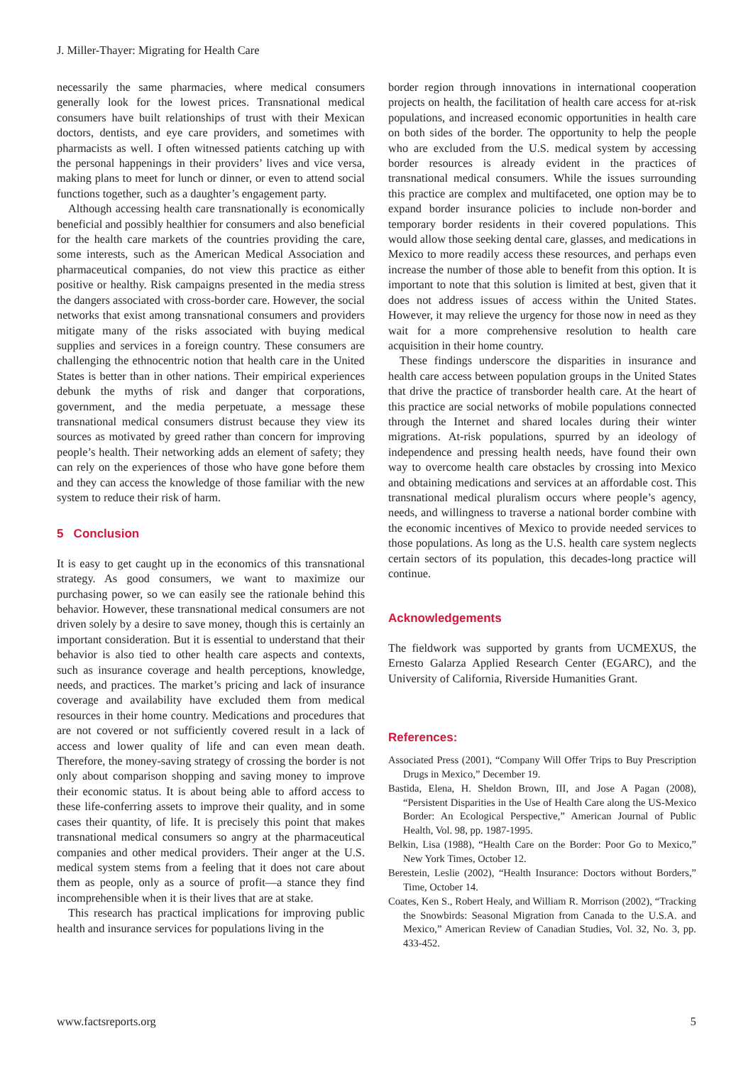J. Miller-Thayer: Migrating for Health Care
necessarily the same pharmacies, where medical consumers generally look for the lowest prices. Transnational medical consumers have built relationships of trust with their Mexican doctors, dentists, and eye care providers, and sometimes with pharmacists as well. I often witnessed patients catching up with the personal happenings in their providers’ lives and vice versa, making plans to meet for lunch or dinner, or even to attend social functions together, such as a daughter’s engagement party.
Although accessing health care transnationally is economically beneficial and possibly healthier for consumers and also beneficial for the health care markets of the countries providing the care, some interests, such as the American Medical Association and pharmaceutical companies, do not view this practice as either positive or healthy. Risk campaigns presented in the media stress the dangers associated with cross-border care. However, the social networks that exist among transnational consumers and providers mitigate many of the risks associated with buying medical supplies and services in a foreign country. These consumers are challenging the ethnocentric notion that health care in the United States is better than in other nations. Their empirical experiences debunk the myths of risk and danger that corporations, government, and the media perpetuate, a message these transnational medical consumers distrust because they view its sources as motivated by greed rather than concern for improving people’s health. Their networking adds an element of safety; they can rely on the experiences of those who have gone before them and they can access the knowledge of those familiar with the new system to reduce their risk of harm.
5 Conclusion
It is easy to get caught up in the economics of this transnational strategy. As good consumers, we want to maximize our purchasing power, so we can easily see the rationale behind this behavior. However, these transnational medical consumers are not driven solely by a desire to save money, though this is certainly an important consideration. But it is essential to understand that their behavior is also tied to other health care aspects and contexts, such as insurance coverage and health perceptions, knowledge, needs, and practices. The market’s pricing and lack of insurance coverage and availability have excluded them from medical resources in their home country. Medications and procedures that are not covered or not sufficiently covered result in a lack of access and lower quality of life and can even mean death. Therefore, the money-saving strategy of crossing the border is not only about comparison shopping and saving money to improve their economic status. It is about being able to afford access to these life-conferring assets to improve their quality, and in some cases their quantity, of life. It is precisely this point that makes transnational medical consumers so angry at the pharmaceutical companies and other medical providers. Their anger at the U.S. medical system stems from a feeling that it does not care about them as people, only as a source of profit—a stance they find incomprehensible when it is their lives that are at stake.
This research has practical implications for improving public health and insurance services for populations living in the
border region through innovations in international cooperation projects on health, the facilitation of health care access for at-risk populations, and increased economic opportunities in health care on both sides of the border. The opportunity to help the people who are excluded from the U.S. medical system by accessing border resources is already evident in the practices of transnational medical consumers. While the issues surrounding this practice are complex and multifaceted, one option may be to expand border insurance policies to include non-border and temporary border residents in their covered populations. This would allow those seeking dental care, glasses, and medications in Mexico to more readily access these resources, and perhaps even increase the number of those able to benefit from this option. It is important to note that this solution is limited at best, given that it does not address issues of access within the United States. However, it may relieve the urgency for those now in need as they wait for a more comprehensive resolution to health care acquisition in their home country.
These findings underscore the disparities in insurance and health care access between population groups in the United States that drive the practice of transborder health care. At the heart of this practice are social networks of mobile populations connected through the Internet and shared locales during their winter migrations. At-risk populations, spurred by an ideology of independence and pressing health needs, have found their own way to overcome health care obstacles by crossing into Mexico and obtaining medications and services at an affordable cost. This transnational medical pluralism occurs where people’s agency, needs, and willingness to traverse a national border combine with the economic incentives of Mexico to provide needed services to those populations. As long as the U.S. health care system neglects certain sectors of its population, this decades-long practice will continue.
Acknowledgements
The fieldwork was supported by grants from UCMEXUS, the Ernesto Galarza Applied Research Center (EGARC), and the University of California, Riverside Humanities Grant.
References:
Associated Press (2001), “Company Will Offer Trips to Buy Prescription Drugs in Mexico,” December 19.
Bastida, Elena, H. Sheldon Brown, III, and Jose A Pagan (2008), “Persistent Disparities in the Use of Health Care along the US-Mexico Border: An Ecological Perspective,” American Journal of Public Health, Vol. 98, pp. 1987-1995.
Belkin, Lisa (1988), “Health Care on the Border: Poor Go to Mexico,” New York Times, October 12.
Berestein, Leslie (2002), “Health Insurance: Doctors without Borders,” Time, October 14.
Coates, Ken S., Robert Healy, and William R. Morrison (2002), “Tracking the Snowbirds: Seasonal Migration from Canada to the U.S.A. and Mexico,” American Review of Canadian Studies, Vol. 32, No. 3, pp. 433-452.
www.factsreports.org 5